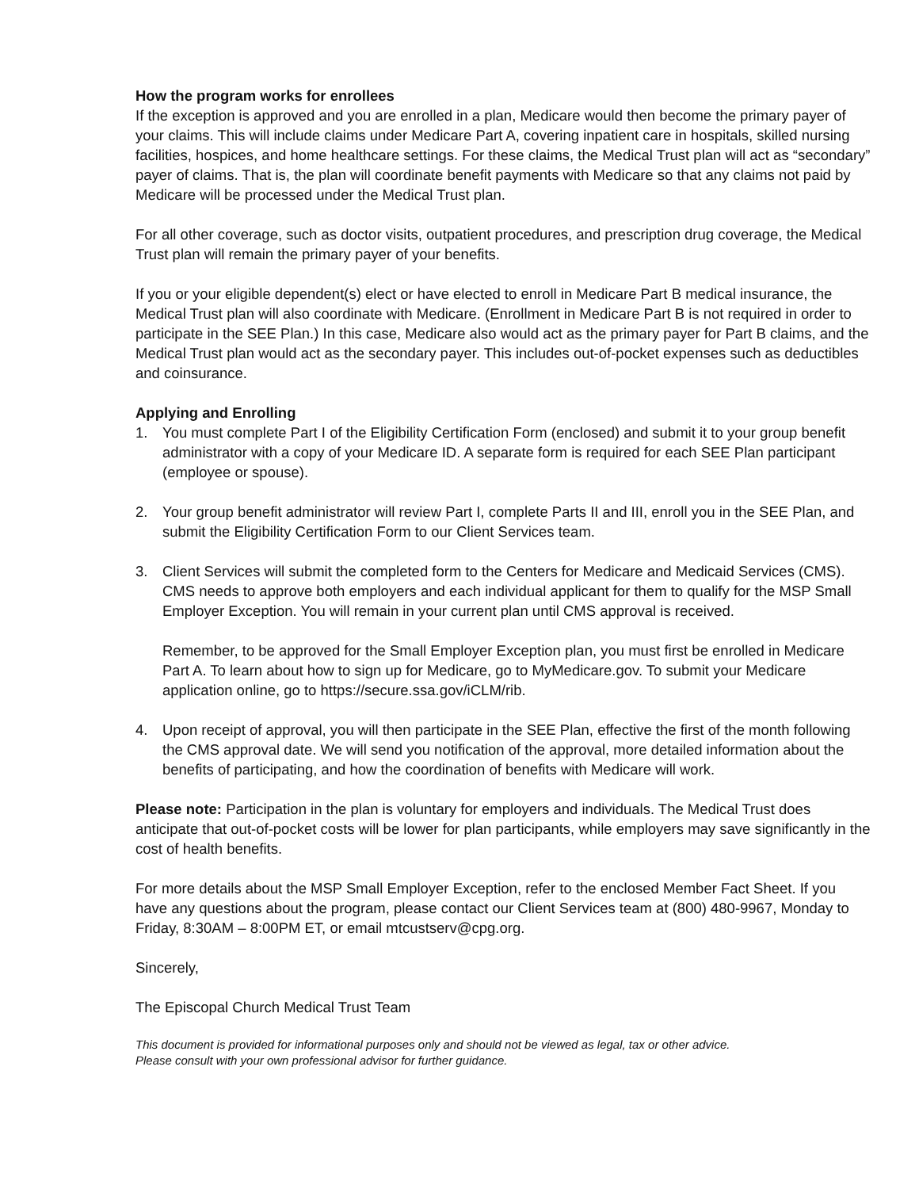How the program works for enrollees
If the exception is approved and you are enrolled in a plan, Medicare would then become the primary payer of your claims. This will include claims under Medicare Part A, covering inpatient care in hospitals, skilled nursing facilities, hospices, and home healthcare settings. For these claims, the Medical Trust plan will act as “secondary” payer of claims. That is, the plan will coordinate benefit payments with Medicare so that any claims not paid by Medicare will be processed under the Medical Trust plan.
For all other coverage, such as doctor visits, outpatient procedures, and prescription drug coverage, the Medical Trust plan will remain the primary payer of your benefits.
If you or your eligible dependent(s) elect or have elected to enroll in Medicare Part B medical insurance, the Medical Trust plan will also coordinate with Medicare. (Enrollment in Medicare Part B is not required in order to participate in the SEE Plan.) In this case, Medicare also would act as the primary payer for Part B claims, and the Medical Trust plan would act as the secondary payer. This includes out-of-pocket expenses such as deductibles and coinsurance.
Applying and Enrolling
1. You must complete Part I of the Eligibility Certification Form (enclosed) and submit it to your group benefit administrator with a copy of your Medicare ID. A separate form is required for each SEE Plan participant (employee or spouse).
2. Your group benefit administrator will review Part I, complete Parts II and III, enroll you in the SEE Plan, and submit the Eligibility Certification Form to our Client Services team.
3. Client Services will submit the completed form to the Centers for Medicare and Medicaid Services (CMS). CMS needs to approve both employers and each individual applicant for them to qualify for the MSP Small Employer Exception. You will remain in your current plan until CMS approval is received.
Remember, to be approved for the Small Employer Exception plan, you must first be enrolled in Medicare Part A. To learn about how to sign up for Medicare, go to MyMedicare.gov. To submit your Medicare application online, go to https://secure.ssa.gov/iCLM/rib.
4. Upon receipt of approval, you will then participate in the SEE Plan, effective the first of the month following the CMS approval date. We will send you notification of the approval, more detailed information about the benefits of participating, and how the coordination of benefits with Medicare will work.
Please note: Participation in the plan is voluntary for employers and individuals. The Medical Trust does anticipate that out-of-pocket costs will be lower for plan participants, while employers may save significantly in the cost of health benefits.
For more details about the MSP Small Employer Exception, refer to the enclosed Member Fact Sheet. If you have any questions about the program, please contact our Client Services team at (800) 480-9967, Monday to Friday, 8:30AM – 8:00PM ET, or email mtcustserv@cpg.org.
Sincerely,
The Episcopal Church Medical Trust Team
This document is provided for informational purposes only and should not be viewed as legal, tax or other advice.
Please consult with your own professional advisor for further guidance.